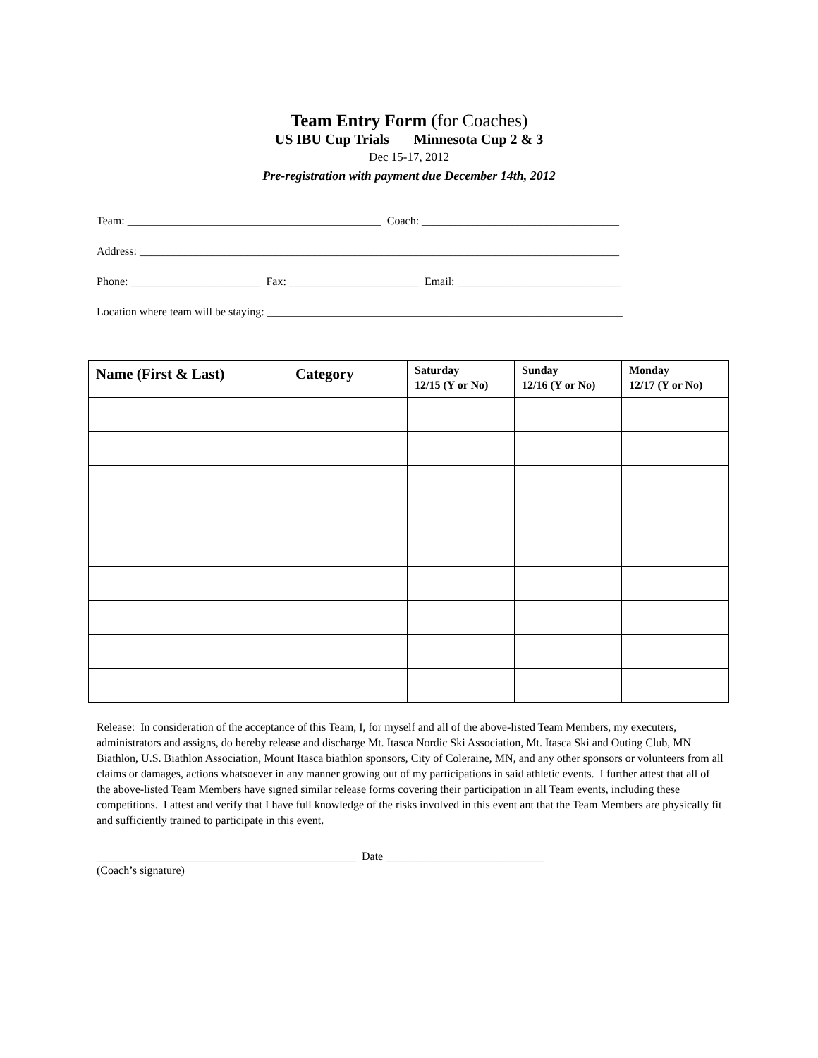Team Entry Form (for Coaches)
US IBU Cup Trials Minnesota Cup 2 & 3
Dec 15-17, 2012
Pre-registration with payment due December 14th, 2012
Team: _____________________________________________ Coach: ___________________________________
Address: _____________________________________________________________________________________
Phone: _______________________ Fax: _______________________ Email: _____________________________
Location where team will be staying: _______________________________________________________________
| Name (First & Last) | Category | Saturday 12/15 (Y or No) | Sunday 12/16 (Y or No) | Monday 12/17 (Y or No) |
| --- | --- | --- | --- | --- |
Release: In consideration of the acceptance of this Team, I, for myself and all of the above-listed Team Members, my executers, administrators and assigns, do hereby release and discharge Mt. Itasca Nordic Ski Association, Mt. Itasca Ski and Outing Club, MN Biathlon, U.S. Biathlon Association, Mount Itasca biathlon sponsors, City of Coleraine, MN, and any other sponsors or volunteers from all claims or damages, actions whatsoever in any manner growing out of my participations in said athletic events. I further attest that all of the above-listed Team Members have signed similar release forms covering their participation in all Team events, including these competitions. I attest and verify that I have full knowledge of the risks involved in this event ant that the Team Members are physically fit and sufficiently trained to participate in this event.
______________________________________________ Date ____________________________
(Coach’s signature)